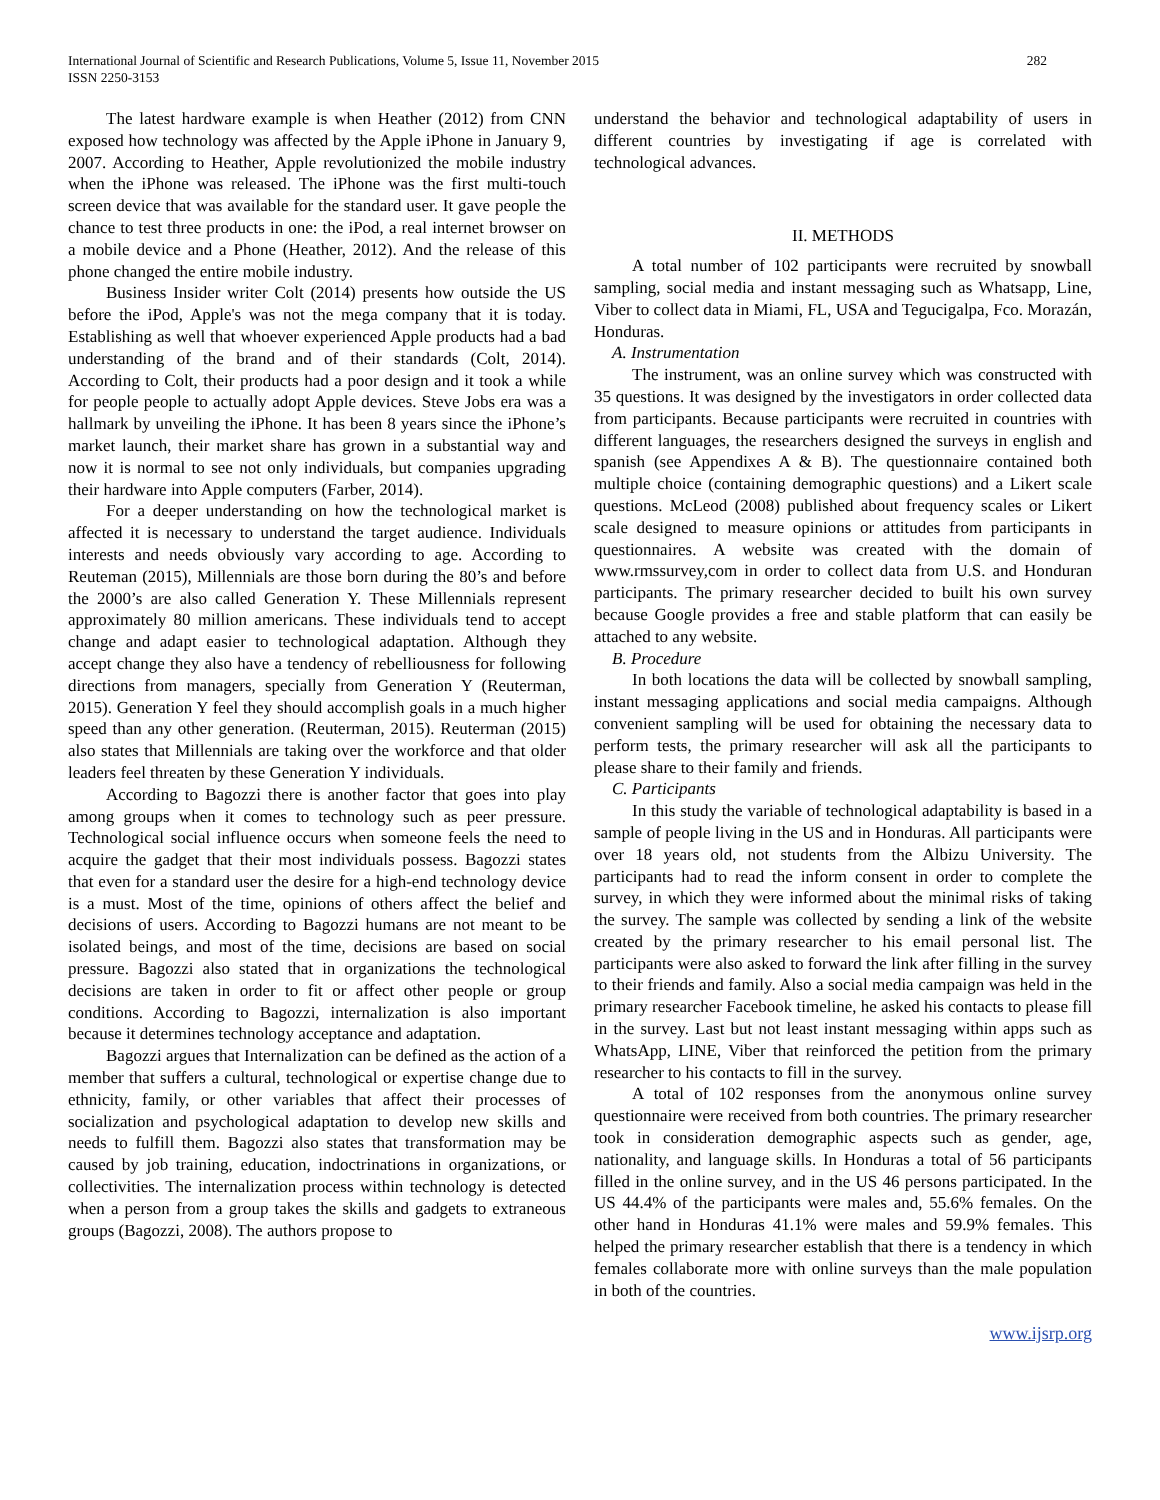International Journal of Scientific and Research Publications, Volume 5, Issue 11, November 2015
ISSN 2250-3153
282
The latest hardware example is when Heather (2012) from CNN exposed how technology was affected by the Apple iPhone in January 9, 2007. According to Heather, Apple revolutionized the mobile industry when the iPhone was released. The iPhone was the first multi-touch screen device that was available for the standard user. It gave people the chance to test three products in one: the iPod, a real internet browser on a mobile device and a Phone (Heather, 2012). And the release of this phone changed the entire mobile industry.
Business Insider writer Colt (2014) presents how outside the US before the iPod, Apple's was not the mega company that it is today. Establishing as well that whoever experienced Apple products had a bad understanding of the brand and of their standards (Colt, 2014). According to Colt, their products had a poor design and it took a while for people people to actually adopt Apple devices. Steve Jobs era was a hallmark by unveiling the iPhone. It has been 8 years since the iPhone’s market launch, their market share has grown in a substantial way and now it is normal to see not only individuals, but companies upgrading their hardware into Apple computers (Farber, 2014).
For a deeper understanding on how the technological market is affected it is necessary to understand the target audience. Individuals interests and needs obviously vary according to age. According to Reuteman (2015), Millennials are those born during the 80’s and before the 2000’s are also called Generation Y. These Millennials represent approximately 80 million americans. These individuals tend to accept change and adapt easier to technological adaptation. Although they accept change they also have a tendency of rebelliousness for following directions from managers, specially from Generation Y (Reuterman, 2015). Generation Y feel they should accomplish goals in a much higher speed than any other generation. (Reuterman, 2015). Reuterman (2015) also states that Millennials are taking over the workforce and that older leaders feel threaten by these Generation Y individuals.
According to Bagozzi there is another factor that goes into play among groups when it comes to technology such as peer pressure. Technological social influence occurs when someone feels the need to acquire the gadget that their most individuals possess. Bagozzi states that even for a standard user the desire for a high-end technology device is a must. Most of the time, opinions of others affect the belief and decisions of users. According to Bagozzi humans are not meant to be isolated beings, and most of the time, decisions are based on social pressure. Bagozzi also stated that in organizations the technological decisions are taken in order to fit or affect other people or group conditions. According to Bagozzi, internalization is also important because it determines technology acceptance and adaptation.
Bagozzi argues that Internalization can be defined as the action of a member that suffers a cultural, technological or expertise change due to ethnicity, family, or other variables that affect their processes of socialization and psychological adaptation to develop new skills and needs to fulfill them. Bagozzi also states that transformation may be caused by job training, education, indoctrinations in organizations, or collectivities. The internalization process within technology is detected when a person from a group takes the skills and gadgets to extraneous groups (Bagozzi, 2008). The authors propose to
understand the behavior and technological adaptability of users in different countries by investigating if age is correlated with technological advances.
II. METHODS
A total number of 102 participants were recruited by snowball sampling, social media and instant messaging such as Whatsapp, Line, Viber to collect data in Miami, FL, USA and Tegucigalpa, Fco. Morazán, Honduras.
A. Instrumentation
The instrument, was an online survey which was constructed with 35 questions. It was designed by the investigators in order collected data from participants. Because participants were recruited in countries with different languages, the researchers designed the surveys in english and spanish (see Appendixes A & B). The questionnaire contained both multiple choice (containing demographic questions) and a Likert scale questions. McLeod (2008) published about frequency scales or Likert scale designed to measure opinions or attitudes from participants in questionnaires. A website was created with the domain of www.rmssurvey,com in order to collect data from U.S. and Honduran participants. The primary researcher decided to built his own survey because Google provides a free and stable platform that can easily be attached to any website.
B. Procedure
In both locations the data will be collected by snowball sampling, instant messaging applications and social media campaigns. Although convenient sampling will be used for obtaining the necessary data to perform tests, the primary researcher will ask all the participants to please share to their family and friends.
C. Participants
In this study the variable of technological adaptability is based in a sample of people living in the US and in Honduras. All participants were over 18 years old, not students from the Albizu University. The participants had to read the inform consent in order to complete the survey, in which they were informed about the minimal risks of taking the survey. The sample was collected by sending a link of the website created by the primary researcher to his email personal list. The participants were also asked to forward the link after filling in the survey to their friends and family. Also a social media campaign was held in the primary researcher Facebook timeline, he asked his contacts to please fill in the survey. Last but not least instant messaging within apps such as WhatsApp, LINE, Viber that reinforced the petition from the primary researcher to his contacts to fill in the survey.
A total of 102 responses from the anonymous online survey questionnaire were received from both countries. The primary researcher took in consideration demographic aspects such as gender, age, nationality, and language skills. In Honduras a total of 56 participants filled in the online survey, and in the US 46 persons participated. In the US 44.4% of the participants were males and, 55.6% females. On the other hand in Honduras 41.1% were males and 59.9% females. This helped the primary researcher establish that there is a tendency in which females collaborate more with online surveys than the male population in both of the countries.
www.ijsrp.org